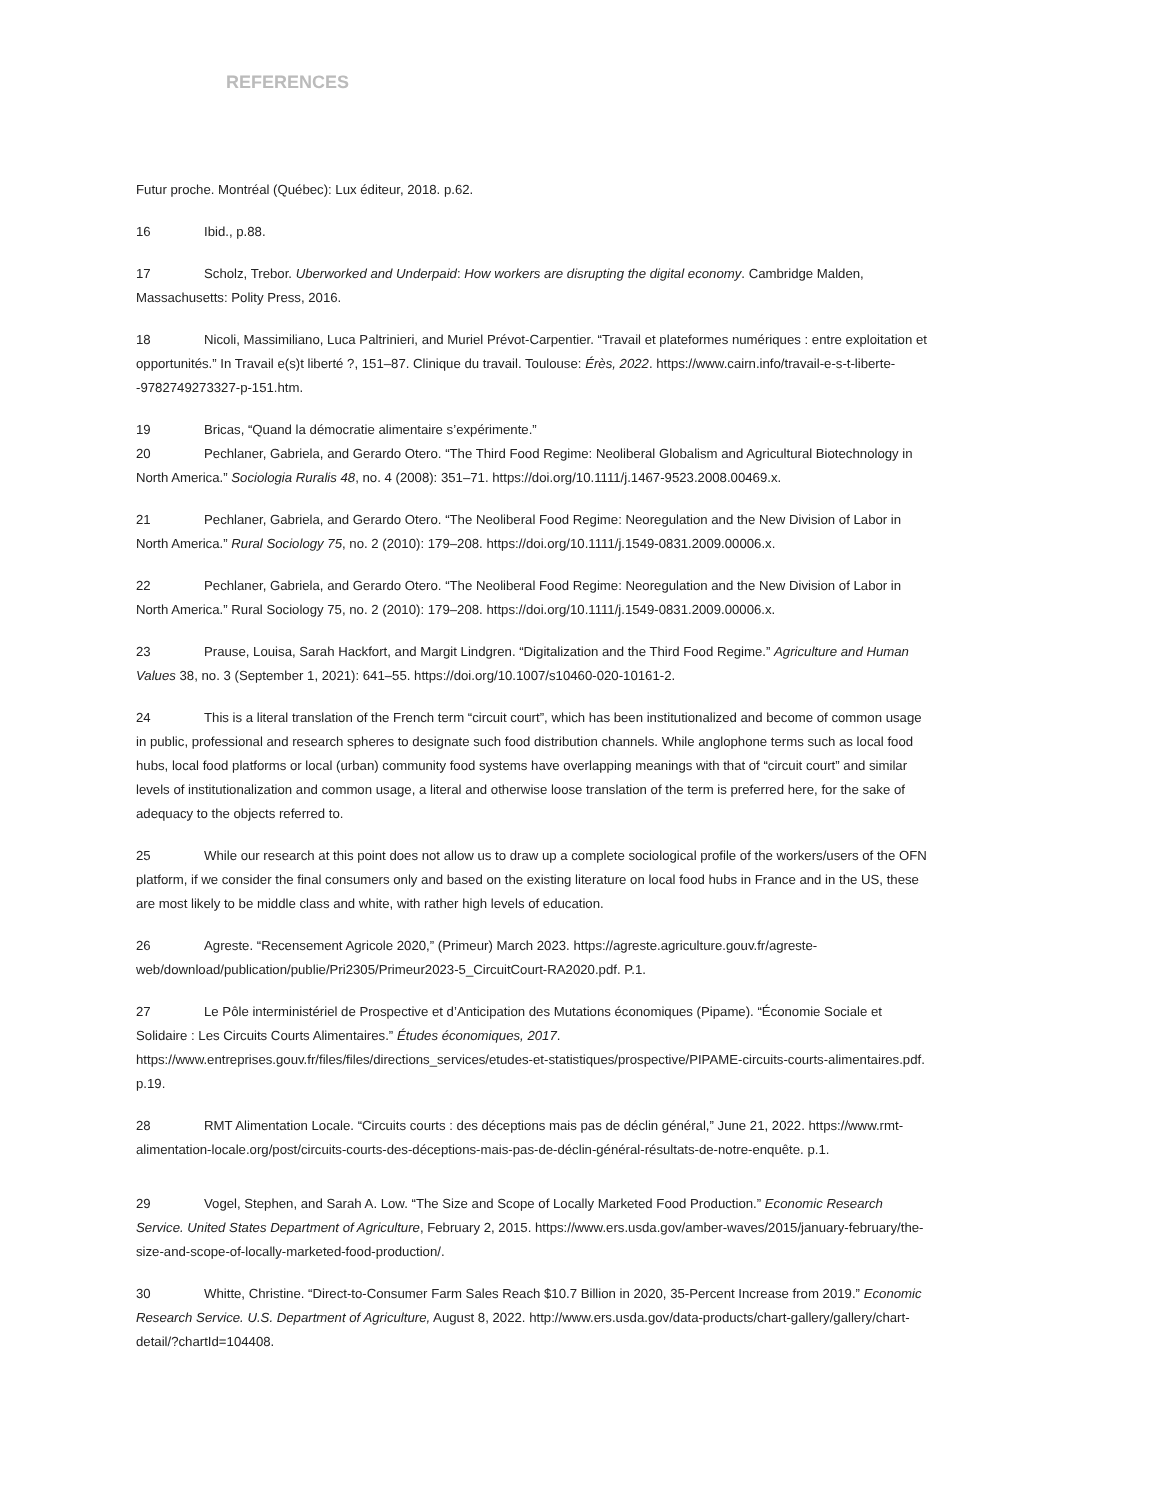REFERENCES
Futur proche. Montréal (Québec): Lux éditeur, 2018. p.62.
16 Ibid., p.88.
17 Scholz, Trebor. Uberworked and Underpaid: How workers are disrupting the digital economy. Cambridge Malden, Massachusetts: Polity Press, 2016.
18 Nicoli, Massimiliano, Luca Paltrinieri, and Muriel Prévot-Carpentier. “Travail et plateformes numériques : entre exploitation et opportunités.” In Travail e(s)t liberté ?, 151–87. Clinique du travail. Toulouse: Érès, 2022. https://www.cairn.info/travail-e-s-t-liberte--9782749273327-p-151.htm.
19 Bricas, “Quand la démocratie alimentaire s’expérimente.”
20 Pechlaner, Gabriela, and Gerardo Otero. “The Third Food Regime: Neoliberal Globalism and Agricultural Biotechnology in North America.” Sociologia Ruralis 48, no. 4 (2008): 351–71. https://doi.org/10.1111/j.1467-9523.2008.00469.x.
21 Pechlaner, Gabriela, and Gerardo Otero. “The Neoliberal Food Regime: Neoregulation and the New Division of Labor in North America.” Rural Sociology 75, no. 2 (2010): 179–208. https://doi.org/10.1111/j.1549-0831.2009.00006.x.
22 Pechlaner, Gabriela, and Gerardo Otero. “The Neoliberal Food Regime: Neoregulation and the New Division of Labor in North America.” Rural Sociology 75, no. 2 (2010): 179–208. https://doi.org/10.1111/j.1549-0831.2009.00006.x.
23 Prause, Louisa, Sarah Hackfort, and Margit Lindgren. “Digitalization and the Third Food Regime.” Agriculture and Human Values 38, no. 3 (September 1, 2021): 641–55. https://doi.org/10.1007/s10460-020-10161-2.
24 This is a literal translation of the French term “circuit court”, which has been institutionalized and become of common usage in public, professional and research spheres to designate such food distribution channels. While anglophone terms such as local food hubs, local food platforms or local (urban) community food systems have overlapping meanings with that of “circuit court” and similar levels of institutionalization and common usage, a literal and otherwise loose translation of the term is preferred here, for the sake of adequacy to the objects referred to.
25 While our research at this point does not allow us to draw up a complete sociological profile of the workers/users of the OFN platform, if we consider the final consumers only and based on the existing literature on local food hubs in France and in the US, these are most likely to be middle class and white, with rather high levels of education.
26 Agreste. “Recensement Agricole 2020,” (Primeur) March 2023. https://agreste.agriculture.gouv.fr/agreste-web/download/publication/publie/Pri2305/Primeur2023-5_CircuitCourt-RA2020.pdf. P.1.
27 Le Pôle interministériel de Prospective et d’Anticipation des Mutations économiques (Pipame). “Économie Sociale et Solidaire : Les Circuits Courts Alimentaires.” Études économiques, 2017. https://www.entreprises.gouv.fr/files/files/directions_services/etudes-et-statistiques/prospective/PIPAME-circuits-courts-alimentaires.pdf. p.19.
28 RMT Alimentation Locale. “Circuits courts : des déceptions mais pas de déclin général,” June 21, 2022. https://www.rmt-alimentation-locale.org/post/circuits-courts-des-déceptions-mais-pas-de-déclin-général-résultats-de-notre-enquête. p.1.
29 Vogel, Stephen, and Sarah A. Low. “The Size and Scope of Locally Marketed Food Production.” Economic Research Service. United States Department of Agriculture, February 2, 2015. https://www.ers.usda.gov/amber-waves/2015/january-february/the-size-and-scope-of-locally-marketed-food-production/.
30 Whitte, Christine. “Direct-to-Consumer Farm Sales Reach $10.7 Billion in 2020, 35-Percent Increase from 2019.” Economic Research Service. U.S. Department of Agriculture, August 8, 2022. http://www.ers.usda.gov/data-products/chart-gallery/gallery/chart-detail/?chartId=104408.